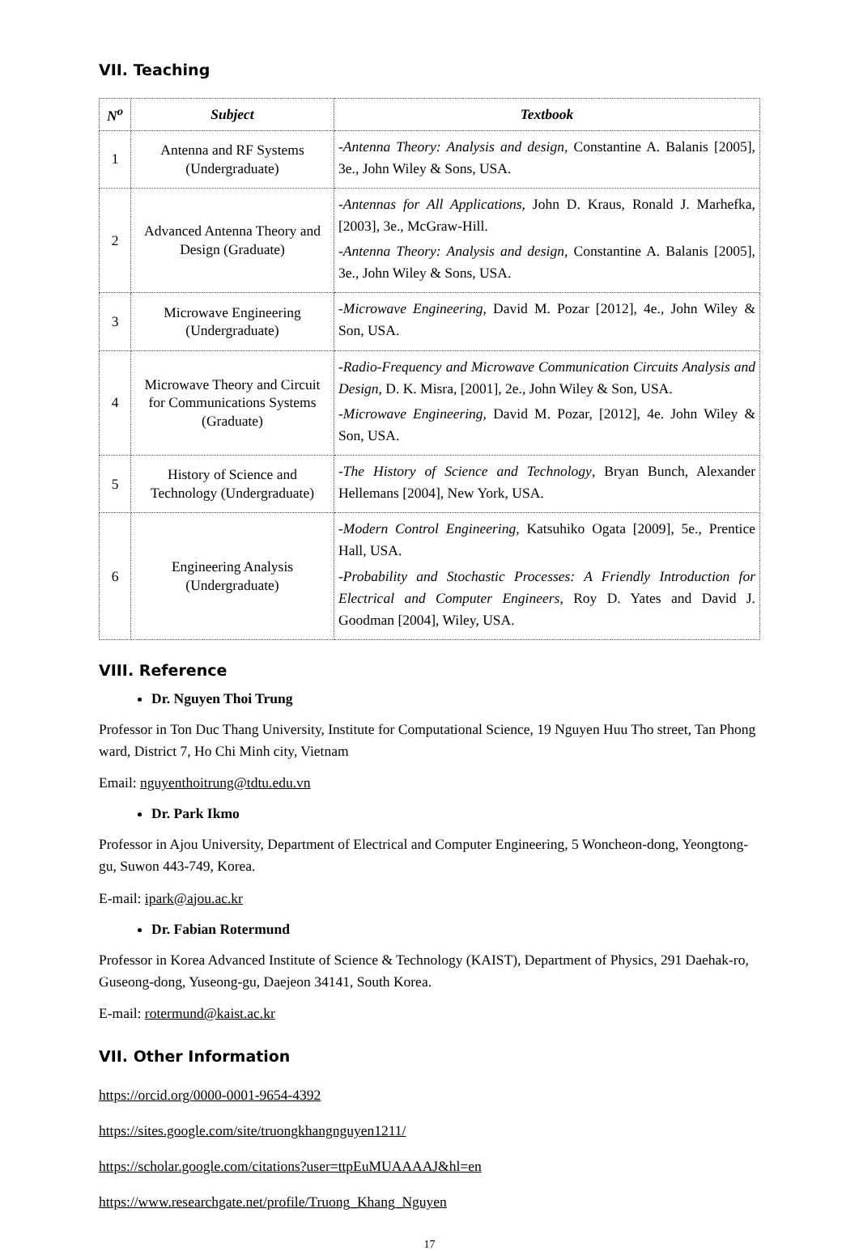VII. Teaching
| N<sup>o</sup> | Subject | Textbook |
| --- | --- | --- |
| 1 | Antenna and RF Systems (Undergraduate) | - Antenna Theory: Analysis and design , Constantine A. Balanis [2005], 3e., John Wiley & Sons, USA. |
| 2 | Advanced Antenna Theory and Design (Graduate) | - Antennas for All Applications, John D. Kraus, Ronald J. Marhefka, [2003], 3e., McGraw-Hill. - Antenna Theory: Analysis and design, Constantine A. Balanis [2005], 3e., John Wiley & Sons, USA. |
| 3 | Microwave Engineering (Undergraduate) | - Microwave Engineering , David M. Pozar [2012], 4e., John Wiley & Son, USA. |
| 4 | Microwave Theory and Circuit for Communications Systems (Graduate) | - Radio-Frequency and Microwave Communication Circuits Analysis and Design, D. K. Misra, [2001], 2e., John Wiley & Son, USA. - Microwave Engineering, David M. Pozar, [2012], 4e. John Wiley & Son, USA. |
| 5 | History of Science and Technology (Undergraduate) | - The History of Science and Technology , Bryan Bunch, Alexander Hellemans [2004], New York, USA. |
| 6 | Engineering Analysis (Undergraduate) | - Modern Control Engineering , Katsuhiko Ogata [2009], 5e., Prentice Hall, USA. - Probability and Stochastic Processes: A Friendly Introduction for Electrical and Computer Engineers , Roy D. Yates and David J. Goodman [2004], Wiley, USA. |
VIII. Reference
Dr. Nguyen Thoi Trung
Professor in Ton Duc Thang University, Institute for Computational Science, 19 Nguyen Huu Tho street, Tan Phong ward, District 7, Ho Chi Minh city, Vietnam
Email: nguyenthoitrung@tdtu.edu.vn
Dr. Park Ikmo
Professor in Ajou University, Department of Electrical and Computer Engineering, 5 Woncheon-dong, Yeongtong-gu, Suwon 443-749, Korea.
E-mail: ipark@ajou.ac.kr
Dr. Fabian Rotermund
Professor in Korea Advanced Institute of Science & Technology (KAIST), Department of Physics, 291 Daehak-ro, Guseong-dong, Yuseong-gu, Daejeon 34141, South Korea.
E-mail: rotermund@kaist.ac.kr
VII. Other Information
https://orcid.org/0000-0001-9654-4392
https://sites.google.com/site/truongkhangnguyen1211/
https://scholar.google.com/citations?user=ttpEuMUAAAAJ&hl=en
https://www.researchgate.net/profile/Truong_Khang_Nguyen
17